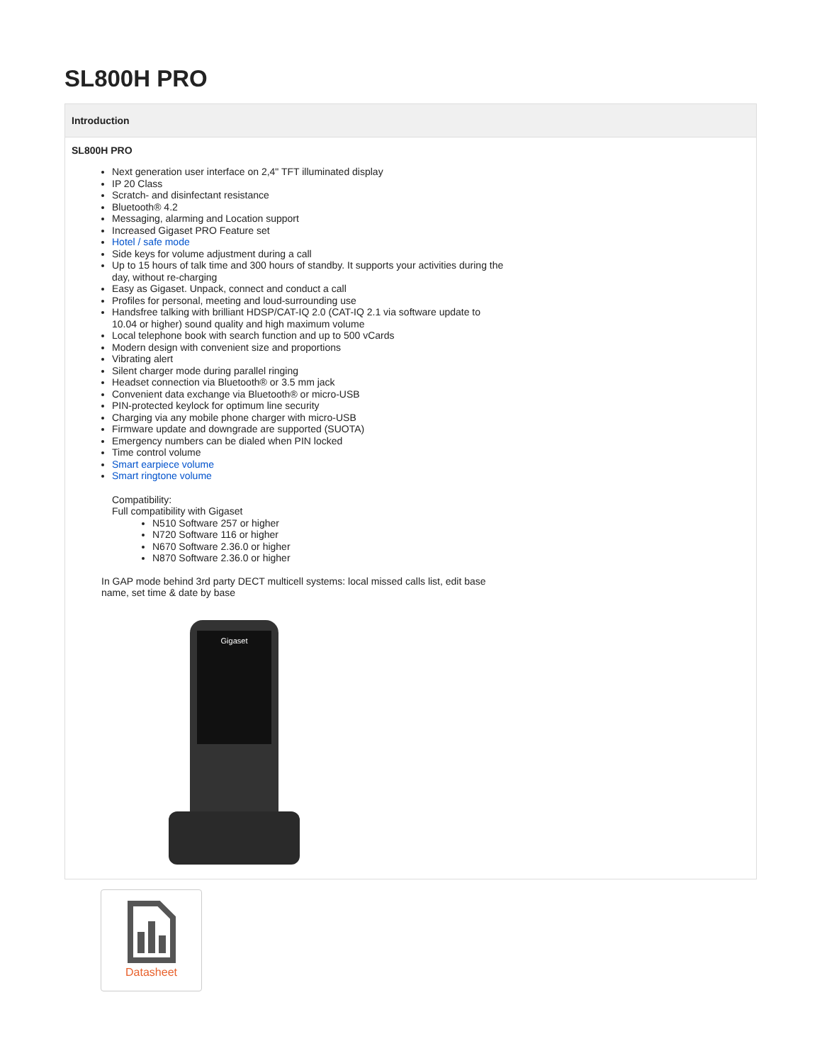SL800H PRO
Introduction
SL800H PRO
Next generation user interface on 2,4" TFT illuminated display
IP 20 Class
Scratch- and disinfectant resistance
Bluetooth® 4.2
Messaging, alarming and Location support
Increased Gigaset PRO Feature set
Hotel / safe mode
Side keys for volume adjustment during a call
Up to 15 hours of talk time and 300 hours of standby. It supports your activities during the
day, without re-charging
Easy as Gigaset. Unpack, connect and conduct a call
Profiles for personal, meeting and loud-surrounding use
Handsfree talking with brilliant HDSP/CAT-IQ 2.0 (CAT-IQ 2.1 via software update to
10.04 or higher) sound quality and high maximum volume
Local telephone book with search function and up to 500 vCards
Modern design with convenient size and proportions
Vibrating alert
Silent charger mode during parallel ringing
Headset connection via Bluetooth® or 3.5 mm jack
Convenient data exchange via Bluetooth® or micro-USB
PIN-protected keylock for optimum line security
Charging via any mobile phone charger with micro-USB
Firmware update and downgrade are supported (SUOTA)
Emergency numbers can be dialed when PIN locked
Time control volume
Smart earpiece volume
Smart ringtone volume
Compatibility:
Full compatibility with Gigaset
N510 Software 257 or higher
N720 Software 116 or higher
N670 Software 2.36.0 or higher
N870 Software 2.36.0 or higher
In GAP mode behind 3rd party DECT multicell systems: local missed calls list, edit base
name, set time & date by base
Gigaset
Datasheet